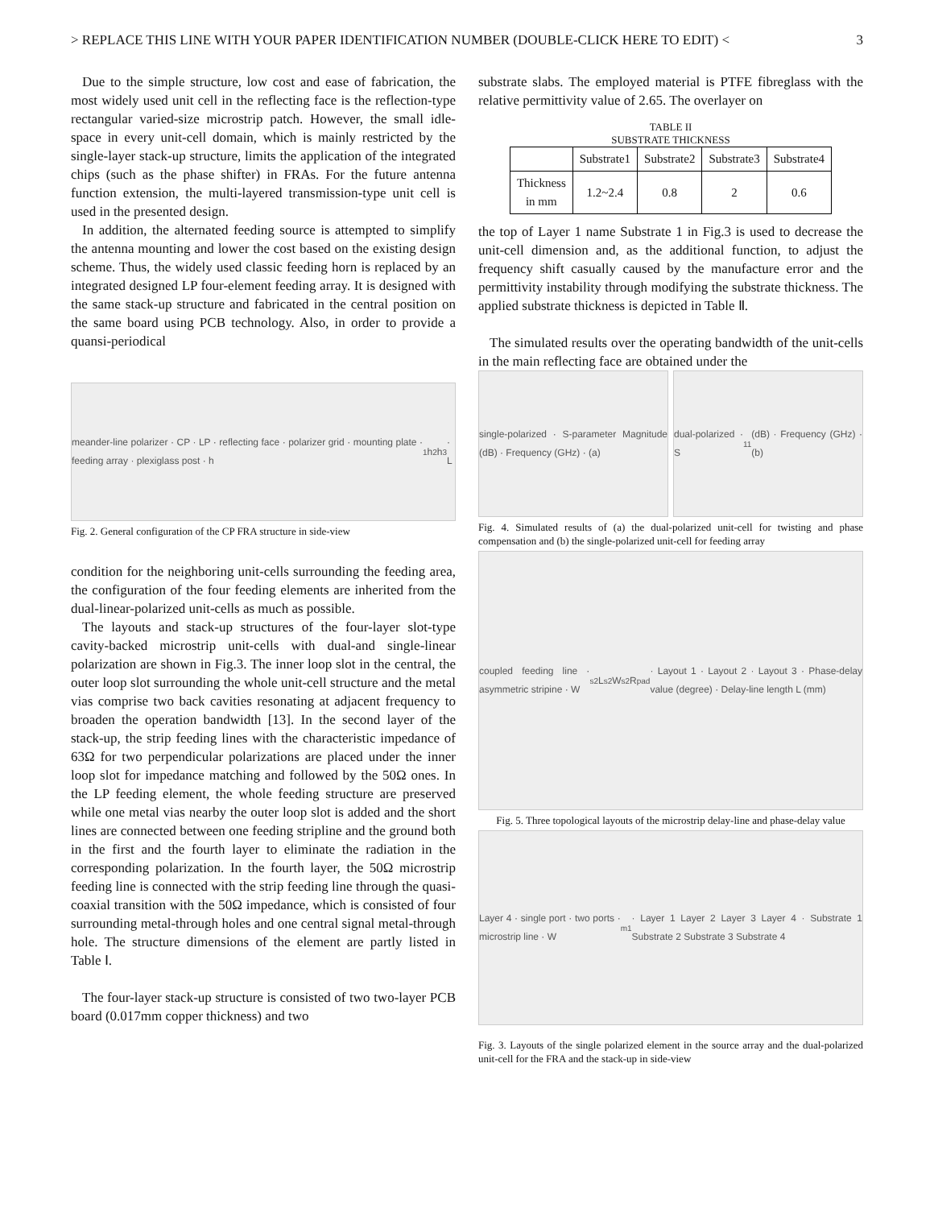> REPLACE THIS LINE WITH YOUR PAPER IDENTIFICATION NUMBER (DOUBLE-CLICK HERE TO EDIT) < 3
Due to the simple structure, low cost and ease of fabrication, the most widely used unit cell in the reflecting face is the reflection-type rectangular varied-size microstrip patch. However, the small idle-space in every unit-cell domain, which is mainly restricted by the single-layer stack-up structure, limits the application of the integrated chips (such as the phase shifter) in FRAs. For the future antenna function extension, the multi-layered transmission-type unit cell is used in the presented design.
In addition, the alternated feeding source is attempted to simplify the antenna mounting and lower the cost based on the existing design scheme. Thus, the widely used classic feeding horn is replaced by an integrated designed LP four-element feeding array. It is designed with the same stack-up structure and fabricated in the central position on the same board using PCB technology. Also, in order to provide a quansi-periodical
meander-line polarizer · CP · LP · reflecting face · polarizer grid · mounting plate · feeding array · plexiglass post · h<sub>1</sub> h<sub>2</sub> h<sub>3</sub> · L
Fig. 2. General configuration of the CP FRA structure in side-view
condition for the neighboring unit-cells surrounding the feeding area, the configuration of the four feeding elements are inherited from the dual-linear-polarized unit-cells as much as possible.
The layouts and stack-up structures of the four-layer slot-type cavity-backed microstrip unit-cells with dual-and single-linear polarization are shown in Fig.3. The inner loop slot in the central, the outer loop slot surrounding the whole unit-cell structure and the metal vias comprise two back cavities resonating at adjacent frequency to broaden the operation bandwidth [13]. In the second layer of the stack-up, the strip feeding lines with the characteristic impedance of 63Ω for two perpendicular polarizations are placed under the inner loop slot for impedance matching and followed by the 50Ω ones. In the LP feeding element, the whole feeding structure are preserved while one metal vias nearby the outer loop slot is added and the short lines are connected between one feeding stripline and the ground both in the first and the fourth layer to eliminate the radiation in the corresponding polarization. In the fourth layer, the 50Ω microstrip feeding line is connected with the strip feeding line through the quasi-coaxial transition with the 50Ω impedance, which is consisted of four surrounding metal-through holes and one central signal metal-through hole. The structure dimensions of the element are partly listed in Table Ⅰ.
The four-layer stack-up structure is consisted of two two-layer PCB board (0.017mm copper thickness) and two
substrate slabs. The employed material is PTFE fibreglass with the relative permittivity value of 2.65. The overlayer on
TABLE II
SUBSTRATE THICKNESS
| | Substrate1 | Substrate2 | Substrate3 | Substrate4 |
| --- | --- | --- | --- | --- |
| Thickness in mm | 1.2~2.4 | 0.8 | 2 | 0.6 |
the top of Layer 1 name Substrate 1 in Fig.3 is used to decrease the unit-cell dimension and, as the additional function, to adjust the frequency shift casually caused by the manufacture error and the permittivity instability through modifying the substrate thickness. The applied substrate thickness is depicted in Table Ⅱ.
The simulated results over the operating bandwidth of the unit-cells in the main reflecting face are obtained under the
single-polarized · S-parameter Magnitude (dB) · Frequency (GHz) · (a)
dual-polarized · S<sub>11</sub> (dB) · Frequency (GHz) · (b)
Fig. 4. Simulated results of (a) the dual-polarized unit-cell for twisting and phase compensation and (b) the single-polarized unit-cell for feeding array
coupled feeding line · asymmetric stripine · W<sub>s2</sub> L<sub>s2</sub> W<sub>s2</sub> R<sub>pad</sub> · Layout 1 · Layout 2 · Layout 3 · Phase-delay value (degree) · Delay-line length L (mm)
Fig. 5. Three topological layouts of the microstrip delay-line and phase-delay value
Layer 4 · single port · two ports · microstrip line · W<sub>m1</sub> · Layer 1 Layer 2 Layer 3 Layer 4 · Substrate 1 Substrate 2 Substrate 3 Substrate 4
Fig. 3. Layouts of the single polarized element in the source array and the dual-polarized unit-cell for the FRA and the stack-up in side-view